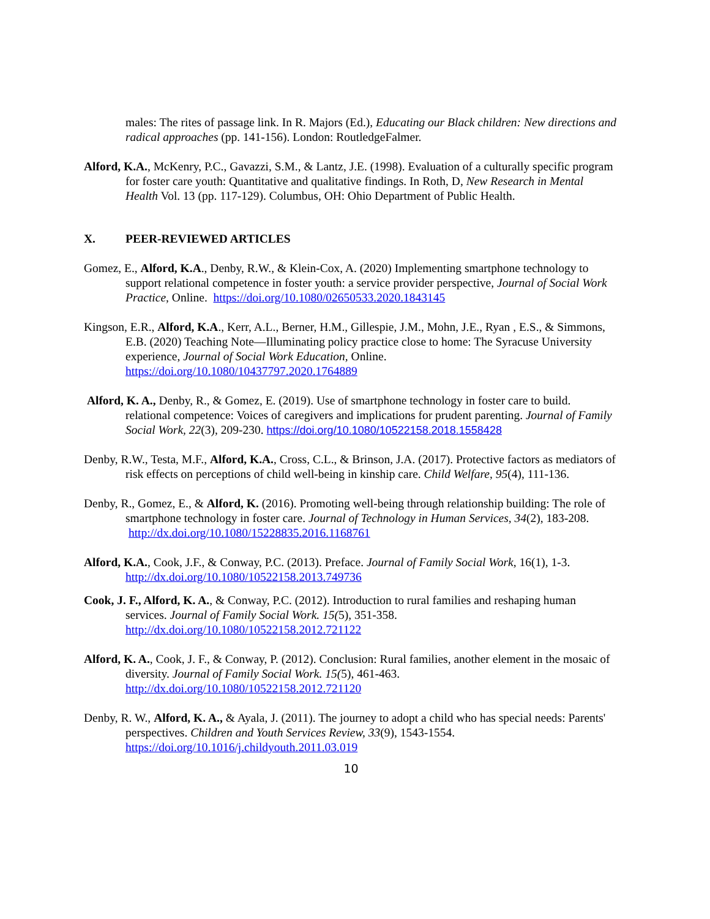males: The rites of passage link. In R. Majors (Ed.), Educating our Black children: New directions and radical approaches (pp. 141-156). London: RoutledgeFalmer.
Alford, K.A., McKenry, P.C., Gavazzi, S.M., & Lantz, J.E. (1998). Evaluation of a culturally specific program for foster care youth: Quantitative and qualitative findings. In Roth, D, New Research in Mental Health Vol. 13 (pp. 117-129). Columbus, OH: Ohio Department of Public Health.
X. PEER-REVIEWED ARTICLES
Gomez, E., Alford, K.A., Denby, R.W., & Klein-Cox, A. (2020) Implementing smartphone technology to support relational competence in foster youth: a service provider perspective, Journal of Social Work Practice, Online. https://doi.org/10.1080/02650533.2020.1843145
Kingson, E.R., Alford, K.A., Kerr, A.L., Berner, H.M., Gillespie, J.M., Mohn, J.E., Ryan , E.S., & Simmons, E.B. (2020) Teaching Note—Illuminating policy practice close to home: The Syracuse University experience, Journal of Social Work Education, Online. https://doi.org/10.1080/10437797.2020.1764889
Alford, K. A., Denby, R., & Gomez, E. (2019). Use of smartphone technology in foster care to build. relational competence: Voices of caregivers and implications for prudent parenting. Journal of Family Social Work, 22(3), 209-230. https://doi.org/10.1080/10522158.2018.1558428
Denby, R.W., Testa, M.F., Alford, K.A., Cross, C.L., & Brinson, J.A. (2017). Protective factors as mediators of risk effects on perceptions of child well-being in kinship care. Child Welfare, 95(4), 111-136.
Denby, R., Gomez, E., & Alford, K. (2016). Promoting well-being through relationship building: The role of smartphone technology in foster care. Journal of Technology in Human Services, 34(2), 183-208. http://dx.doi.org/10.1080/15228835.2016.1168761
Alford, K.A., Cook, J.F., & Conway, P.C. (2013). Preface. Journal of Family Social Work, 16(1), 1-3. http://dx.doi.org/10.1080/10522158.2013.749736
Cook, J. F., Alford, K. A., & Conway, P.C. (2012). Introduction to rural families and reshaping human services. Journal of Family Social Work. 15(5), 351-358. http://dx.doi.org/10.1080/10522158.2012.721122
Alford, K. A., Cook, J. F., & Conway, P. (2012). Conclusion: Rural families, another element in the mosaic of diversity. Journal of Family Social Work. 15(5), 461-463. http://dx.doi.org/10.1080/10522158.2012.721120
Denby, R. W., Alford, K. A., & Ayala, J. (2011). The journey to adopt a child who has special needs: Parents' perspectives. Children and Youth Services Review, 33(9), 1543-1554. https://doi.org/10.1016/j.childyouth.2011.03.019
10